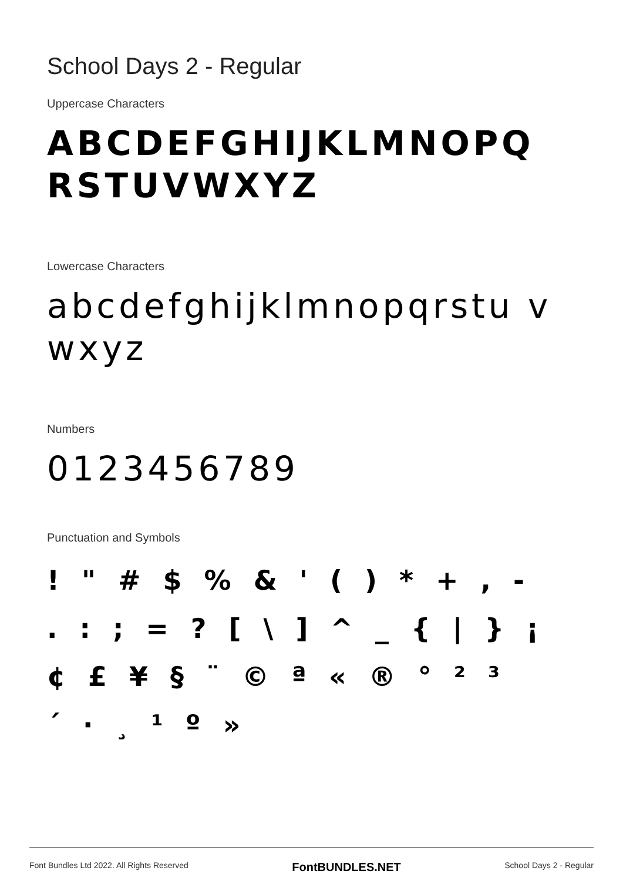School Days 2 - Regular
Uppercase Characters
ABCDEFGHIJKLMNOPQ RSTUVWXYZ
Lowercase Characters
abcdefghijklmnopqrstu vwxyz
Numbers
0123456789
Punctuation and Symbols
! " # $ % & ' ( ) * + , -
. : ; = ? [ \ ] ^ _ { | } ¡
¢ £ ¥ § ¨ © ª « ® ° ² ³
´ · ¸ ¹ º »
Font Bundles Ltd 2022. All Rights Reserved FontBUNDLES.NET School Days 2 - Regular